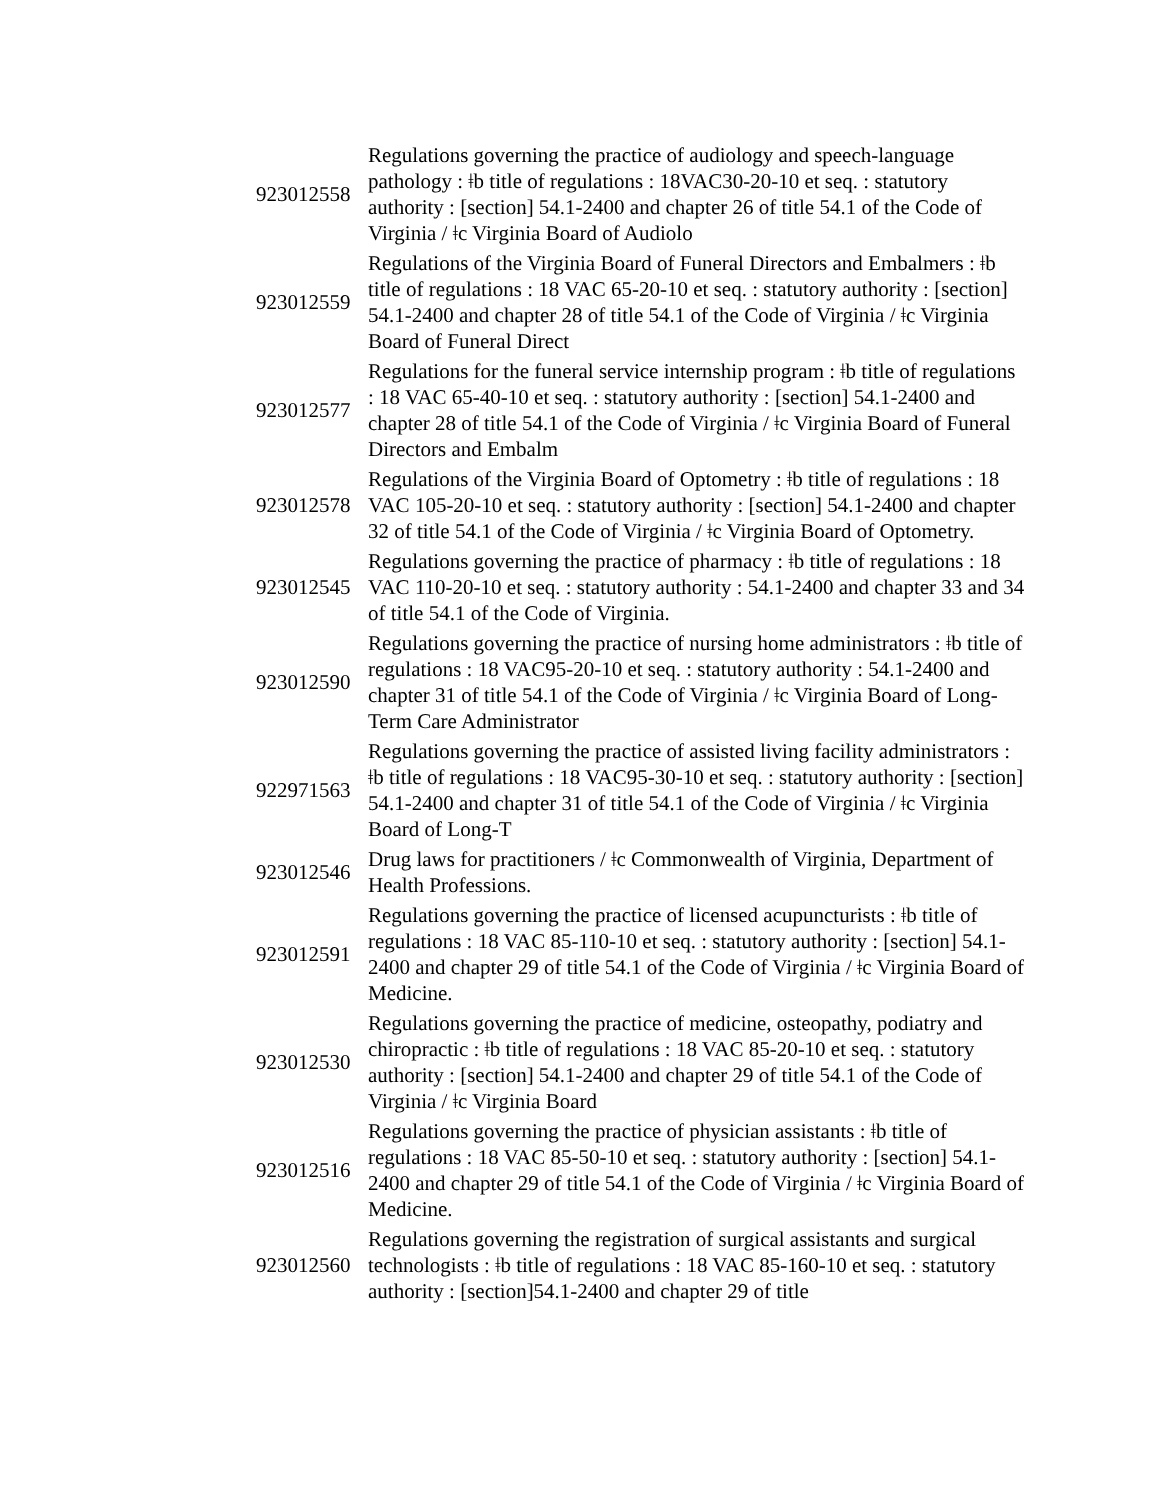| 923012558 | Regulations governing the practice of audiology and speech-language pathology : ǂb title of regulations : 18VAC30-20-10 et seq. : statutory authority : [section] 54.1-2400 and chapter 26 of title 54.1 of the Code of Virginia / ǂc Virginia Board of Audiolo |
| 923012559 | Regulations of the Virginia Board of Funeral Directors and Embalmers : ǂb title of regulations : 18 VAC 65-20-10 et seq. : statutory authority : [section] 54.1-2400 and chapter 28 of title 54.1 of the Code of Virginia / ǂc Virginia Board of Funeral Direct |
| 923012577 | Regulations for the funeral service internship program : ǂb title of regulations : 18 VAC 65-40-10 et seq. : statutory authority : [section] 54.1-2400 and chapter 28 of title 54.1 of the Code of Virginia / ǂc Virginia Board of Funeral Directors and Embalm |
| 923012578 | Regulations of the Virginia Board of Optometry : ǂb title of regulations : 18 VAC 105-20-10 et seq. : statutory authority : [section] 54.1-2400 and chapter 32 of title 54.1 of the Code of Virginia / ǂc Virginia Board of Optometry. |
| 923012545 | Regulations governing the practice of pharmacy : ǂb title of regulations : 18 VAC 110-20-10 et seq. : statutory authority : 54.1-2400 and chapter 33 and 34 of title 54.1 of the Code of Virginia. |
| 923012590 | Regulations governing the practice of nursing home administrators : ǂb title of regulations : 18 VAC95-20-10 et seq. : statutory authority : 54.1-2400 and chapter 31 of title 54.1 of the Code of Virginia / ǂc Virginia Board of Long-Term Care Administrator |
| 922971563 | Regulations governing the practice of assisted living facility administrators : ǂb title of regulations : 18 VAC95-30-10 et seq. : statutory authority : [section] 54.1-2400 and chapter 31 of title 54.1 of the Code of Virginia / ǂc Virginia Board of Long-T |
| 923012546 | Drug laws for practitioners / ǂc Commonwealth of Virginia, Department of Health Professions. |
| 923012591 | Regulations governing the practice of licensed acupuncturists : ǂb title of regulations : 18 VAC 85-110-10 et seq. : statutory authority : [section] 54.1-2400 and chapter 29 of title 54.1 of the Code of Virginia / ǂc Virginia Board of Medicine. |
| 923012530 | Regulations governing the practice of medicine, osteopathy, podiatry and chiropractic : ǂb title of regulations : 18 VAC 85-20-10 et seq. : statutory authority : [section] 54.1-2400 and chapter 29 of title 54.1 of the Code of Virginia / ǂc Virginia Board |
| 923012516 | Regulations governing the practice of physician assistants : ǂb title of regulations : 18 VAC 85-50-10 et seq. : statutory authority : [section] 54.1-2400 and chapter 29 of title 54.1 of the Code of Virginia / ǂc Virginia Board of Medicine. |
| 923012560 | Regulations governing the registration of surgical assistants and surgical technologists : ǂb title of regulations : 18 VAC 85-160-10 et seq. : statutory authority : [section]54.1-2400 and chapter 29 of title |